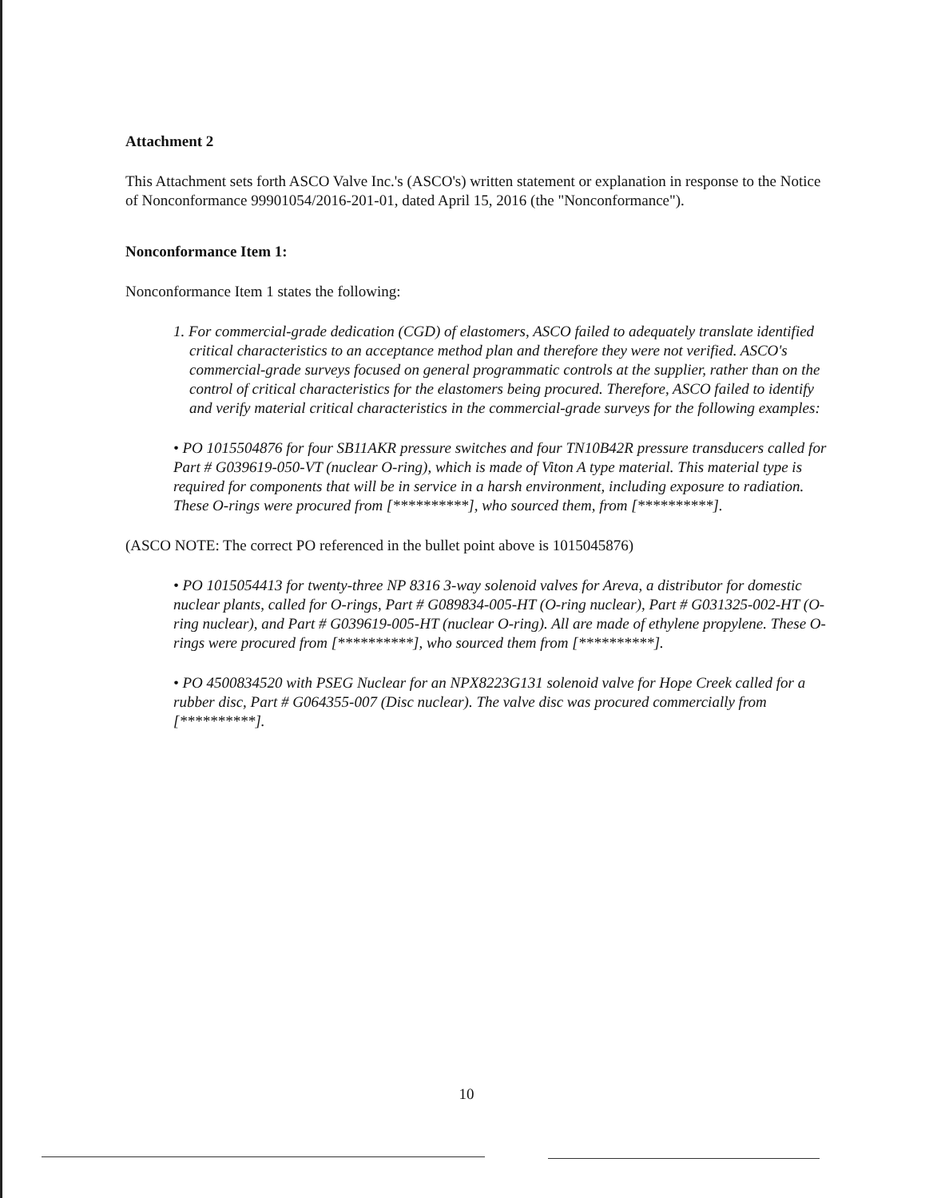Attachment 2
This Attachment sets forth ASCO Valve Inc.'s (ASCO's) written statement or explanation in response to the Notice of Nonconformance 99901054/2016-201-01, dated April 15, 2016 (the "Nonconformance").
Nonconformance Item 1:
Nonconformance Item 1 states the following:
1. For commercial-grade dedication (CGD) of elastomers, ASCO failed to adequately translate identified critical characteristics to an acceptance method plan and therefore they were not verified. ASCO's commercial-grade surveys focused on general programmatic controls at the supplier, rather than on the control of critical characteristics for the elastomers being procured. Therefore, ASCO failed to identify and verify material critical characteristics in the commercial-grade surveys for the following examples:
• PO 1015504876 for four SB11AKR pressure switches and four TN10B42R pressure transducers called for Part # G039619-050-VT (nuclear O-ring), which is made of Viton A type material. This material type is required for components that will be in service in a harsh environment, including exposure to radiation. These O-rings were procured from [**********], who sourced them, from [**********].
(ASCO NOTE: The correct PO referenced in the bullet point above is 1015045876)
• PO 1015054413 for twenty-three NP 8316 3-way solenoid valves for Areva, a distributor for domestic nuclear plants, called for O-rings, Part # G089834-005-HT (O-ring nuclear), Part # G031325-002-HT (O-ring nuclear), and Part # G039619-005-HT (nuclear O-ring). All are made of ethylene propylene. These O-rings were procured from [**********], who sourced them from [**********].
• PO 4500834520 with PSEG Nuclear for an NPX8223G131 solenoid valve for Hope Creek called for a rubber disc, Part # G064355-007 (Disc nuclear). The valve disc was procured commercially from [**********].
10